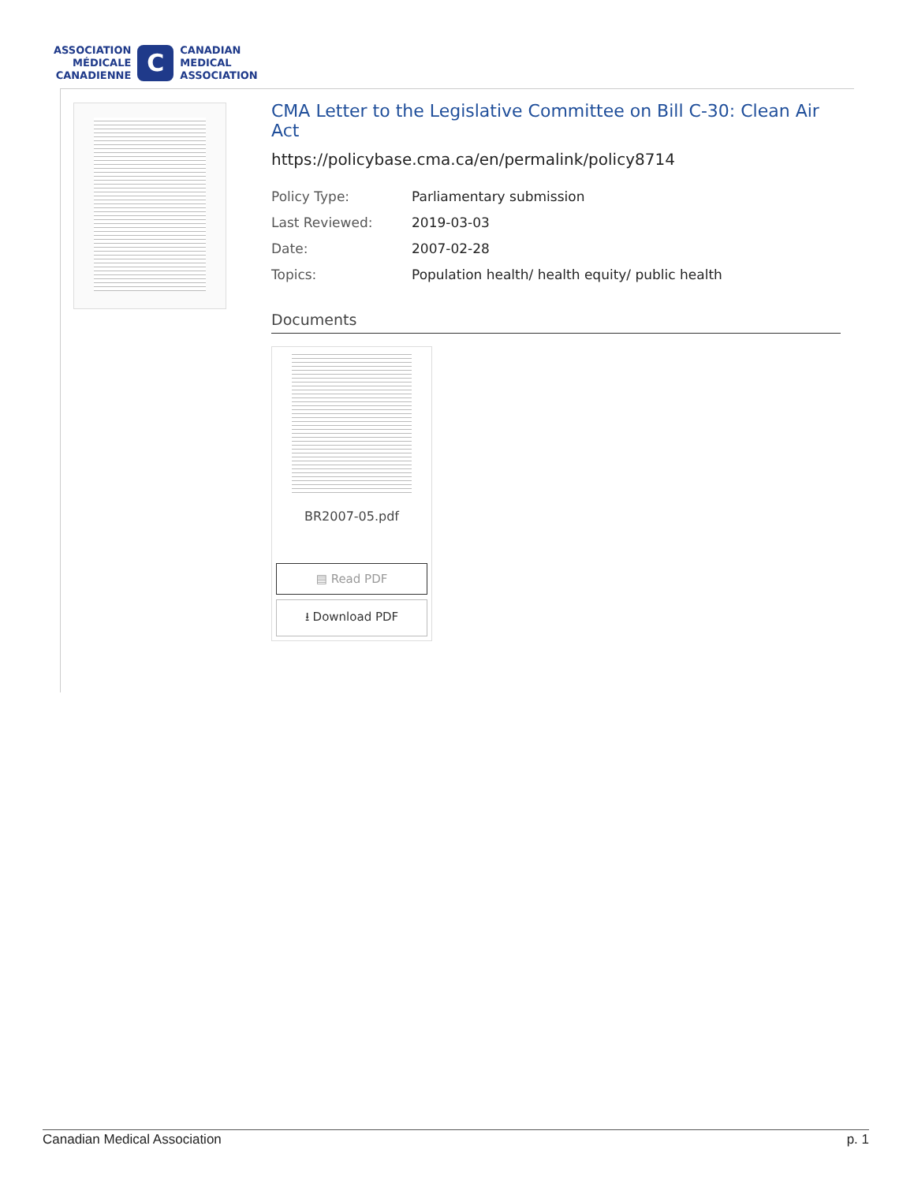ASSOCIATION
MÉDICALE
CANADIENNE
C
CANADIAN
MEDICAL
ASSOCIATION
CMA Letter to the Legislative Committee on Bill C-30: Clean Air Act
https://policybase.cma.ca/en/permalink/policy8714
| Policy Type: | Parliamentary submission |
| Last Reviewed: | 2019-03-03 |
| Date: | 2007-02-28 |
| Topics: | Population health/ health equity/ public health |
Documents
BR2007-05.pdf
▤ Read PDF
⭳ Download PDF
Canadian Medical Association p. 1